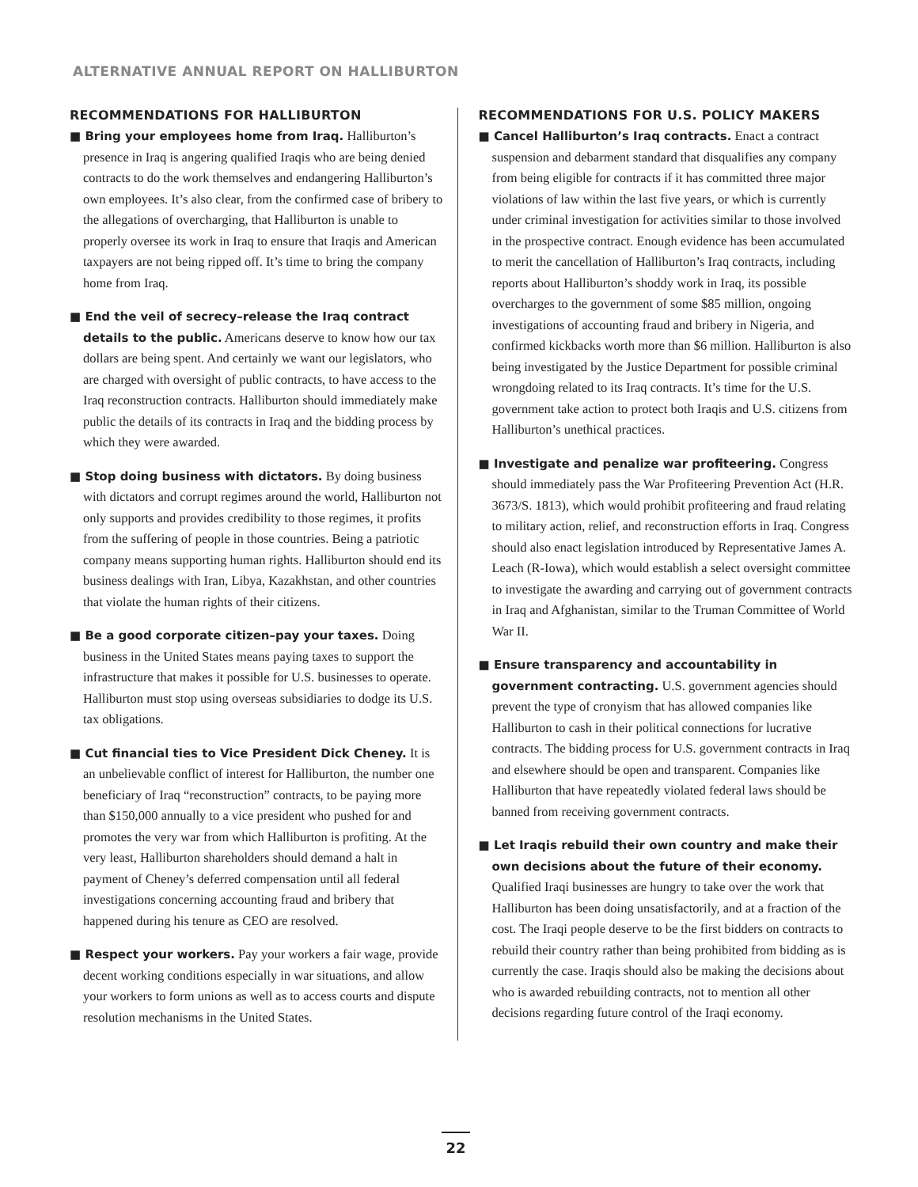ALTERNATIVE ANNUAL REPORT ON HALLIBURTON
RECOMMENDATIONS FOR HALLIBURTON
■ Bring your employees home from Iraq. Halliburton’s presence in Iraq is angering qualified Iraqis who are being denied contracts to do the work themselves and endangering Halliburton’s own employees. It’s also clear, from the confirmed case of bribery to the allegations of overcharging, that Halliburton is unable to properly oversee its work in Iraq to ensure that Iraqis and American taxpayers are not being ripped off. It’s time to bring the company home from Iraq.
■ End the veil of secrecy–release the Iraq contract details to the public. Americans deserve to know how our tax dollars are being spent. And certainly we want our legislators, who are charged with oversight of public contracts, to have access to the Iraq reconstruction contracts. Halliburton should immediately make public the details of its contracts in Iraq and the bidding process by which they were awarded.
■ Stop doing business with dictators. By doing business with dictators and corrupt regimes around the world, Halliburton not only supports and provides credibility to those regimes, it profits from the suffering of people in those countries. Being a patriotic company means supporting human rights. Halliburton should end its business dealings with Iran, Libya, Kazakhstan, and other countries that violate the human rights of their citizens.
■ Be a good corporate citizen–pay your taxes. Doing business in the United States means paying taxes to support the infrastructure that makes it possible for U.S. businesses to operate. Halliburton must stop using overseas subsidiaries to dodge its U.S. tax obligations.
■ Cut financial ties to Vice President Dick Cheney. It is an unbelievable conflict of interest for Halliburton, the number one beneficiary of Iraq “reconstruction” contracts, to be paying more than $150,000 annually to a vice president who pushed for and promotes the very war from which Halliburton is profiting. At the very least, Halliburton shareholders should demand a halt in payment of Cheney’s deferred compensation until all federal investigations concerning accounting fraud and bribery that happened during his tenure as CEO are resolved.
■ Respect your workers. Pay your workers a fair wage, provide decent working conditions especially in war situations, and allow your workers to form unions as well as to access courts and dispute resolution mechanisms in the United States.
RECOMMENDATIONS FOR U.S. POLICY MAKERS
■ Cancel Halliburton’s Iraq contracts. Enact a contract suspension and debarment standard that disqualifies any company from being eligible for contracts if it has committed three major violations of law within the last five years, or which is currently under criminal investigation for activities similar to those involved in the prospective contract. Enough evidence has been accumulated to merit the cancellation of Halliburton’s Iraq contracts, including reports about Halliburton’s shoddy work in Iraq, its possible overcharges to the government of some $85 million, ongoing investigations of accounting fraud and bribery in Nigeria, and confirmed kickbacks worth more than $6 million. Halliburton is also being investigated by the Justice Department for possible criminal wrongdoing related to its Iraq contracts. It’s time for the U.S. government take action to protect both Iraqis and U.S. citizens from Halliburton’s unethical practices.
■ Investigate and penalize war profiteering. Congress should immediately pass the War Profiteering Prevention Act (H.R. 3673/S. 1813), which would prohibit profiteering and fraud relating to military action, relief, and reconstruction efforts in Iraq. Congress should also enact legislation introduced by Representative James A. Leach (R-Iowa), which would establish a select oversight committee to investigate the awarding and carrying out of government contracts in Iraq and Afghanistan, similar to the Truman Committee of World War II.
■ Ensure transparency and accountability in government contracting. U.S. government agencies should prevent the type of cronyism that has allowed companies like Halliburton to cash in their political connections for lucrative contracts. The bidding process for U.S. government contracts in Iraq and elsewhere should be open and transparent. Companies like Halliburton that have repeatedly violated federal laws should be banned from receiving government contracts.
■ Let Iraqis rebuild their own country and make their own decisions about the future of their economy. Qualified Iraqi businesses are hungry to take over the work that Halliburton has been doing unsatisfactorily, and at a fraction of the cost. The Iraqi people deserve to be the first bidders on contracts to rebuild their country rather than being prohibited from bidding as is currently the case. Iraqis should also be making the decisions about who is awarded rebuilding contracts, not to mention all other decisions regarding future control of the Iraqi economy.
22